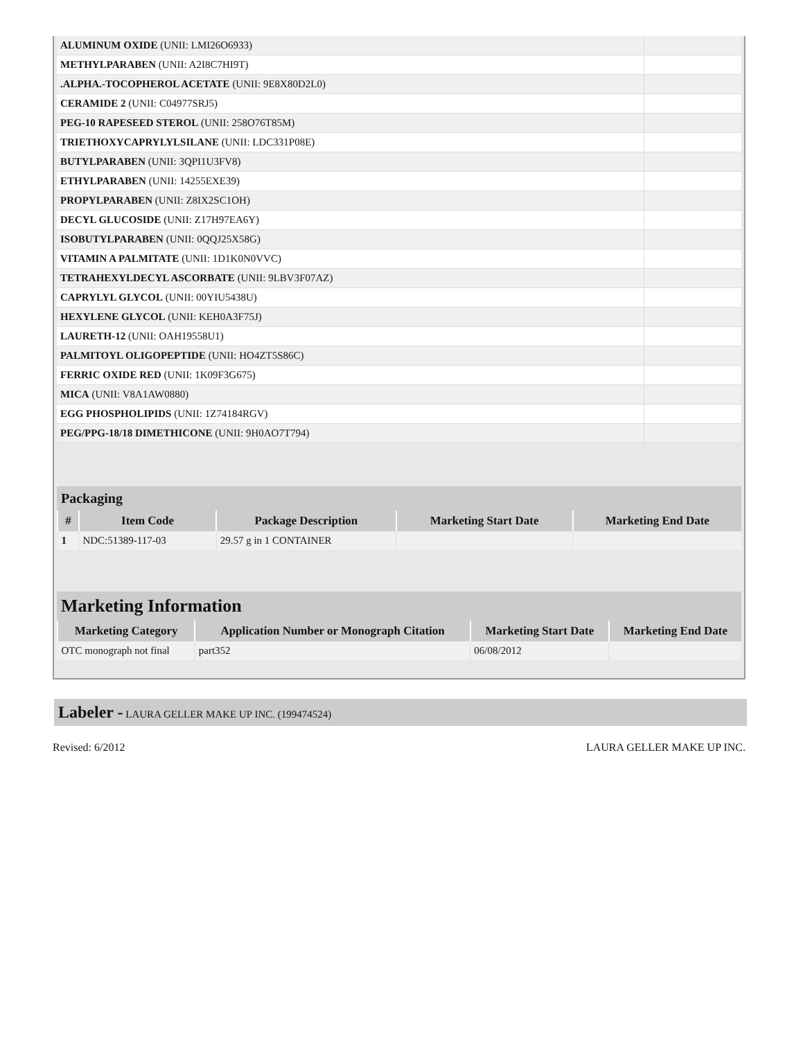| ALUMINUM OXIDE (UNII: LMI26O6933) | |
| METHYLPARABEN (UNII: A2I8C7HI9T) | |
| .ALPHA.-TOCOPHEROL ACETATE (UNII: 9E8X80D2L0) | |
| CERAMIDE 2 (UNII: C04977SRJ5) | |
| PEG-10 RAPESEED STEROL (UNII: 258O76T85M) | |
| TRIETHOXYCAPRYLYLSILANE (UNII: LDC331P08E) | |
| BUTYLPARABEN (UNII: 3QPI1U3FV8) | |
| ETHYLPARABEN (UNII: 14255EXE39) | |
| PROPYLPARABEN (UNII: Z8IX2SC1OH) | |
| DECYL GLUCOSIDE (UNII: Z17H97EA6Y) | |
| ISOBUTYLPARABEN (UNII: 0QQJ25X58G) | |
| VITAMIN A PALMITATE (UNII: 1D1K0N0VVC) | |
| TETRAHEXYLDECYL ASCORBATE (UNII: 9LBV3F07AZ) | |
| CAPRYLYL GLYCOL (UNII: 00YIU5438U) | |
| HEXYLENE GLYCOL (UNII: KEH0A3F75J) | |
| LAURETH-12 (UNII: OAH19558U1) | |
| PALMITOYL OLIGOPEPTIDE (UNII: HO4ZT5S86C) | |
| FERRIC OXIDE RED (UNII: 1K09F3G675) | |
| MICA (UNII: V8A1AW0880) | |
| EGG PHOSPHOLIPIDS (UNII: 1Z74184RGV) | |
| PEG/PPG-18/18 DIMETHICONE (UNII: 9H0AO7T794) | |
Packaging
| # | Item Code | Package Description | Marketing Start Date | Marketing End Date |
| --- | --- | --- | --- | --- |
| 1 | NDC:51389-117-03 | 29.57 g in 1 CONTAINER | | |
Marketing Information
| Marketing Category | Application Number or Monograph Citation | Marketing Start Date | Marketing End Date |
| --- | --- | --- | --- |
| OTC monograph not final | part352 | 06/08/2012 | |
Labeler - LAURA GELLER MAKE UP INC. (199474524)
Revised: 6/2012 LAURA GELLER MAKE UP INC.